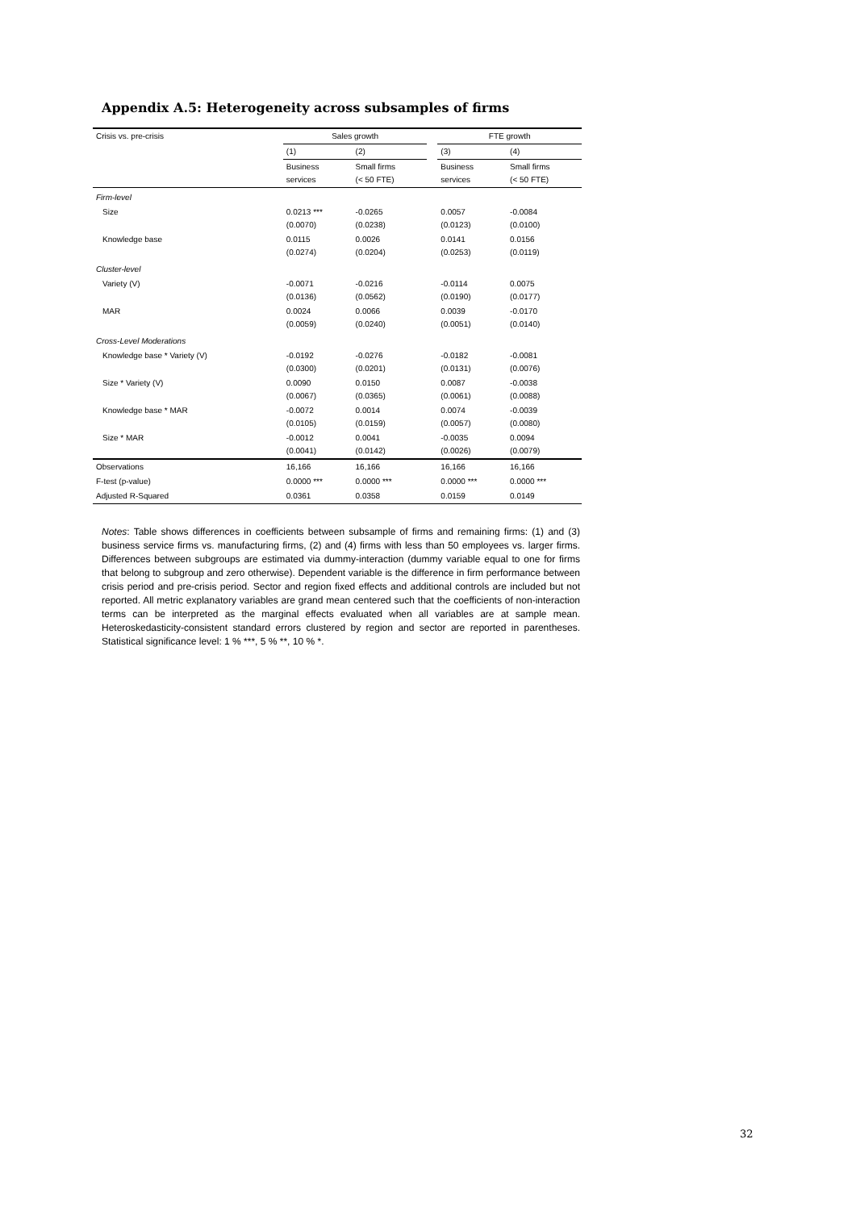Appendix A.5: Heterogeneity across subsamples of firms
| Crisis vs. pre-crisis | Sales growth | | | FTE growth | |
| | (1) | (2) | | (3) | (4) |
| | Business services | Small firms (< 50 FTE) | | Business services | Small firms (< 50 FTE) |
| Firm-level | | | | | |
| Size | 0.0213 *** (0.0070) | -0.0265 (0.0238) | | 0.0057 (0.0123) | -0.0084 (0.0100) |
| Knowledge base | 0.0115 (0.0274) | 0.0026 (0.0204) | | 0.0141 (0.0253) | 0.0156 (0.0119) |
| Cluster-level | | | | | |
| Variety (V) | -0.0071 (0.0136) | -0.0216 (0.0562) | | -0.0114 (0.0190) | 0.0075 (0.0177) |
| MAR | 0.0024 (0.0059) | 0.0066 (0.0240) | | 0.0039 (0.0051) | -0.0170 (0.0140) |
| Cross-Level Moderations | | | | | |
| Knowledge base * Variety (V) | -0.0192 (0.0300) | -0.0276 (0.0201) | | -0.0182 (0.0131) | -0.0081 (0.0076) |
| Size * Variety (V) | 0.0090 (0.0067) | 0.0150 (0.0365) | | 0.0087 (0.0061) | -0.0038 (0.0088) |
| Knowledge base * MAR | -0.0072 (0.0105) | 0.0014 (0.0159) | | 0.0074 (0.0057) | -0.0039 (0.0080) |
| Size * MAR | -0.0012 (0.0041) | 0.0041 (0.0142) | | -0.0035 (0.0026) | 0.0094 (0.0079) |
| Observations | 16,166 | 16,166 | | 16,166 | 16,166 |
| F-test (p-value) | 0.0000 *** | 0.0000 *** | | 0.0000 *** | 0.0000 *** |
| Adjusted R-Squared | 0.0361 | 0.0358 | | 0.0159 | 0.0149 |
Notes: Table shows differences in coefficients between subsample of firms and remaining firms: (1) and (3) business service firms vs. manufacturing firms, (2) and (4) firms with less than 50 employees vs. larger firms. Differences between subgroups are estimated via dummy-interaction (dummy variable equal to one for firms that belong to subgroup and zero otherwise). Dependent variable is the difference in firm performance between crisis period and pre-crisis period. Sector and region fixed effects and additional controls are included but not reported. All metric explanatory variables are grand mean centered such that the coefficients of non-interaction terms can be interpreted as the marginal effects evaluated when all variables are at sample mean. Heteroskedasticity-consistent standard errors clustered by region and sector are reported in parentheses. Statistical significance level: 1 % ***, 5 % **, 10 % *.
32